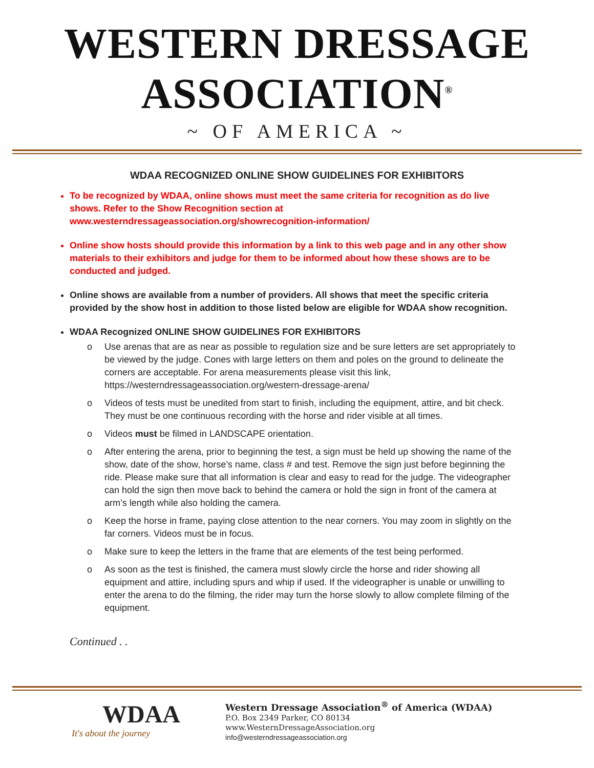WESTERN DRESSAGE ASSOCIATION<sup>®</sup>
~ OF AMERICA ~
WDAA RECOGNIZED ONLINE SHOW GUIDELINES FOR EXHIBITORS
To be recognized by WDAA, online shows must meet the same criteria for recognition as do live shows. Refer to the Show Recognition section at www.westerndressageassociation.org/showrecognition-information/
Online show hosts should provide this information by a link to this web page and in any other show materials to their exhibitors and judge for them to be informed about how these shows are to be conducted and judged.
Online shows are available from a number of providers. All shows that meet the specific criteria provided by the show host in addition to those listed below are eligible for WDAA show recognition.
WDAA Recognized ONLINE SHOW GUIDELINES FOR EXHIBITORS
o Use arenas that are as near as possible to regulation size and be sure letters are set appropriately to be viewed by the judge. Cones with large letters on them and poles on the ground to delineate the corners are acceptable. For arena measurements please visit this link, https://westerndressageassociation.org/western-dressage-arena/
o Videos of tests must be unedited from start to finish, including the equipment, attire, and bit check. They must be one continuous recording with the horse and rider visible at all times.
o Videos must be filmed in LANDSCAPE orientation.
o After entering the arena, prior to beginning the test, a sign must be held up showing the name of the show, date of the show, horse’s name, class # and test. Remove the sign just before beginning the ride. Please make sure that all information is clear and easy to read for the judge. The videographer can hold the sign then move back to behind the camera or hold the sign in front of the camera at arm’s length while also holding the camera.
o Keep the horse in frame, paying close attention to the near corners. You may zoom in slightly on the far corners. Videos must be in focus.
o Make sure to keep the letters in the frame that are elements of the test being performed.
o As soon as the test is finished, the camera must slowly circle the horse and rider showing all equipment and attire, including spurs and whip if used. If the videographer is unable or unwilling to enter the arena to do the filming, the rider may turn the horse slowly to allow complete filming of the equipment.
Continued . .
WDAA
It's about the journey
Western Dressage Association<sup>®</sup> of America (WDAA)
P.O. Box 2349 Parker, CO 80134
www.WesternDressageAssociation.org
info@westerndressageassociation.org